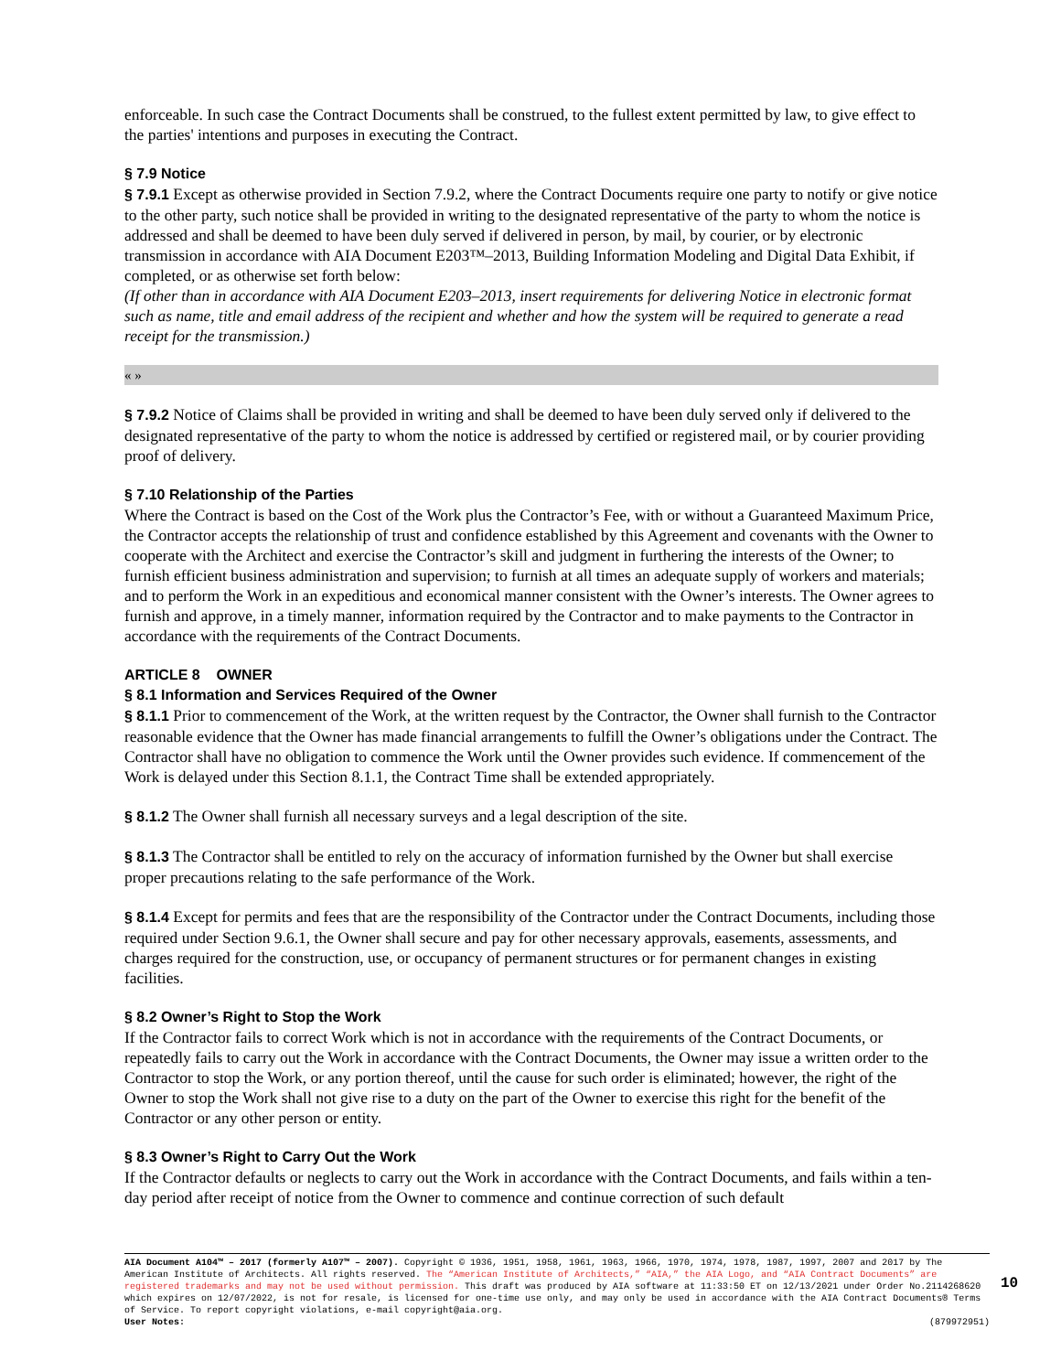enforceable. In such case the Contract Documents shall be construed, to the fullest extent permitted by law, to give effect to the parties' intentions and purposes in executing the Contract.
§ 7.9 Notice
§ 7.9.1 Except as otherwise provided in Section 7.9.2, where the Contract Documents require one party to notify or give notice to the other party, such notice shall be provided in writing to the designated representative of the party to whom the notice is addressed and shall be deemed to have been duly served if delivered in person, by mail, by courier, or by electronic transmission in accordance with AIA Document E203™–2013, Building Information Modeling and Digital Data Exhibit, if completed, or as otherwise set forth below:
(If other than in accordance with AIA Document E203–2013, insert requirements for delivering Notice in electronic format such as name, title and email address of the recipient and whether and how the system will be required to generate a read receipt for the transmission.)
« »
§ 7.9.2 Notice of Claims shall be provided in writing and shall be deemed to have been duly served only if delivered to the designated representative of the party to whom the notice is addressed by certified or registered mail, or by courier providing proof of delivery.
§ 7.10 Relationship of the Parties
Where the Contract is based on the Cost of the Work plus the Contractor’s Fee, with or without a Guaranteed Maximum Price, the Contractor accepts the relationship of trust and confidence established by this Agreement and covenants with the Owner to cooperate with the Architect and exercise the Contractor’s skill and judgment in furthering the interests of the Owner; to furnish efficient business administration and supervision; to furnish at all times an adequate supply of workers and materials; and to perform the Work in an expeditious and economical manner consistent with the Owner’s interests. The Owner agrees to furnish and approve, in a timely manner, information required by the Contractor and to make payments to the Contractor in accordance with the requirements of the Contract Documents.
ARTICLE 8 OWNER
§ 8.1 Information and Services Required of the Owner
§ 8.1.1 Prior to commencement of the Work, at the written request by the Contractor, the Owner shall furnish to the Contractor reasonable evidence that the Owner has made financial arrangements to fulfill the Owner’s obligations under the Contract. The Contractor shall have no obligation to commence the Work until the Owner provides such evidence. If commencement of the Work is delayed under this Section 8.1.1, the Contract Time shall be extended appropriately.
§ 8.1.2 The Owner shall furnish all necessary surveys and a legal description of the site.
§ 8.1.3 The Contractor shall be entitled to rely on the accuracy of information furnished by the Owner but shall exercise proper precautions relating to the safe performance of the Work.
§ 8.1.4 Except for permits and fees that are the responsibility of the Contractor under the Contract Documents, including those required under Section 9.6.1, the Owner shall secure and pay for other necessary approvals, easements, assessments, and charges required for the construction, use, or occupancy of permanent structures or for permanent changes in existing facilities.
§ 8.2 Owner’s Right to Stop the Work
If the Contractor fails to correct Work which is not in accordance with the requirements of the Contract Documents, or repeatedly fails to carry out the Work in accordance with the Contract Documents, the Owner may issue a written order to the Contractor to stop the Work, or any portion thereof, until the cause for such order is eliminated; however, the right of the Owner to stop the Work shall not give rise to a duty on the part of the Owner to exercise this right for the benefit of the Contractor or any other person or entity.
§ 8.3 Owner’s Right to Carry Out the Work
If the Contractor defaults or neglects to carry out the Work in accordance with the Contract Documents, and fails within a ten-day period after receipt of notice from the Owner to commence and continue correction of such default
AIA Document A104™ – 2017 (formerly A107™ – 2007). Copyright © 1936, 1951, 1958, 1961, 1963, 1966, 1970, 1974, 1978, 1987, 1997, 2007 and 2017 by The American Institute of Architects. All rights reserved. The “American Institute of Architects,” “AIA,” the AIA Logo, and “AIA Contract Documents” are registered trademarks and may not be used without permission. This draft was produced by AIA software at 11:33:50 ET on 12/13/2021 under Order No.2114268620 which expires on 12/07/2022, is not for resale, is licensed for one-time use only, and may only be used in accordance with the AIA Contract Documents® Terms of Service. To report copyright violations, e-mail copyright@aia.org.
User Notes: (879972951)
10